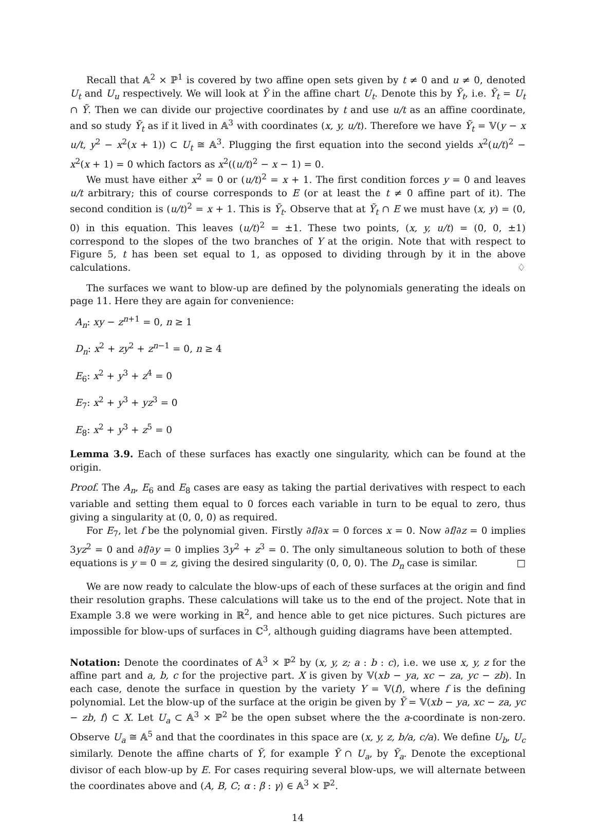Recall that 𝔸<sup>2</sup> × ℙ<sup>1</sup> is covered by two affine open sets given by t ≠ 0 and u ≠ 0, denoted U<sub>t</sub> and U<sub>u</sub> respectively. We will look at Ỹ in the affine chart U<sub>t</sub>. Denote this by Ỹ<sub>t</sub>, i.e. Ỹ<sub>t</sub> = U<sub>t</sub> ∩ Ỹ. Then we can divide our projective coordinates by t and use u/t as an affine coordinate, and so study Ỹ<sub>t</sub> as if it lived in 𝔸<sup>3</sup> with coordinates (x, y, u/t). Therefore we have Ỹ<sub>t</sub> = 𝕍(y − x u/t, y<sup>2</sup> − x<sup>2</sup>(x + 1)) ⊂ U<sub>t</sub> ≅ 𝔸<sup>3</sup>. Plugging the first equation into the second yields x<sup>2</sup>(u/t)<sup>2</sup> − x<sup>2</sup>(x + 1) = 0 which factors as x<sup>2</sup>((u/t)<sup>2</sup> − x − 1) = 0.
We must have either x<sup>2</sup> = 0 or (u/t)<sup>2</sup> = x + 1. The first condition forces y = 0 and leaves u/t arbitrary; this of course corresponds to E (or at least the t ≠ 0 affine part of it). The second condition is (u/t)<sup>2</sup> = x + 1. This is Ỹ<sub>t</sub>. Observe that at Ỹ<sub>t</sub> ∩ E we must have (x, y) = (0, 0) in this equation. This leaves (u/t)<sup>2</sup> = ±1. These two points, (x, y, u/t) = (0, 0, ±1) correspond to the slopes of the two branches of Y at the origin. Note that with respect to Figure 5, t has been set equal to 1, as opposed to dividing through by it in the above calculations. ♢
The surfaces we want to blow-up are defined by the polynomials generating the ideals on page 11. Here they are again for convenience:
A<sub>n</sub>: xy − z<sup>n+1</sup> = 0, n ≥ 1
D<sub>n</sub>: x<sup>2</sup> + zy<sup>2</sup> + z<sup>n−1</sup> = 0, n ≥ 4
E<sub>6</sub>: x<sup>2</sup> + y<sup>3</sup> + z<sup>4</sup> = 0
E<sub>7</sub>: x<sup>2</sup> + y<sup>3</sup> + yz<sup>3</sup> = 0
E<sub>8</sub>: x<sup>2</sup> + y<sup>3</sup> + z<sup>5</sup> = 0
Lemma 3.9. Each of these surfaces has exactly one singularity, which can be found at the origin.
Proof. The A<sub>n</sub>, E<sub>6</sub> and E<sub>8</sub> cases are easy as taking the partial derivatives with respect to each variable and setting them equal to 0 forces each variable in turn to be equal to zero, thus giving a singularity at (0, 0, 0) as required.
For E<sub>7</sub>, let f be the polynomial given. Firstly ∂f/∂x = 0 forces x = 0. Now ∂f/∂z = 0 implies 3yz<sup>2</sup> = 0 and ∂f/∂y = 0 implies 3y<sup>2</sup> + z<sup>3</sup> = 0. The only simultaneous solution to both of these equations is y = 0 = z, giving the desired singularity (0, 0, 0). The D<sub>n</sub> case is similar. □
We are now ready to calculate the blow-ups of each of these surfaces at the origin and find their resolution graphs. These calculations will take us to the end of the project. Note that in Example 3.8 we were working in ℝ<sup>2</sup>, and hence able to get nice pictures. Such pictures are impossible for blow-ups of surfaces in ℂ<sup>3</sup>, although guiding diagrams have been attempted.
Notation: Denote the coordinates of 𝔸<sup>3</sup> × ℙ<sup>2</sup> by (x, y, z; a : b : c), i.e. we use x, y, z for the affine part and a, b, c for the projective part. X is given by 𝕍(xb − ya, xc − za, yc − zb). In each case, denote the surface in question by the variety Y = 𝕍(f), where f is the defining polynomial. Let the blow-up of the surface at the origin be given by Ỹ = 𝕍(xb − ya, xc − za, yc − zb, f) ⊂ X. Let U<sub>a</sub> ⊂ 𝔸<sup>3</sup> × ℙ<sup>2</sup> be the open subset where the the a-coordinate is non-zero. Observe U<sub>a</sub> ≅ 𝔸<sup>5</sup> and that the coordinates in this space are (x, y, z, b/a, c/a). We define U<sub>b</sub>, U<sub>c</sub> similarly. Denote the affine charts of Ỹ, for example Ỹ ∩ U<sub>a</sub>, by Ỹ<sub>a</sub>. Denote the exceptional divisor of each blow-up by E. For cases requiring several blow-ups, we will alternate between the coordinates above and (A, B, C; α : β : γ) ∈ 𝔸<sup>3</sup> × ℙ<sup>2</sup>.
14